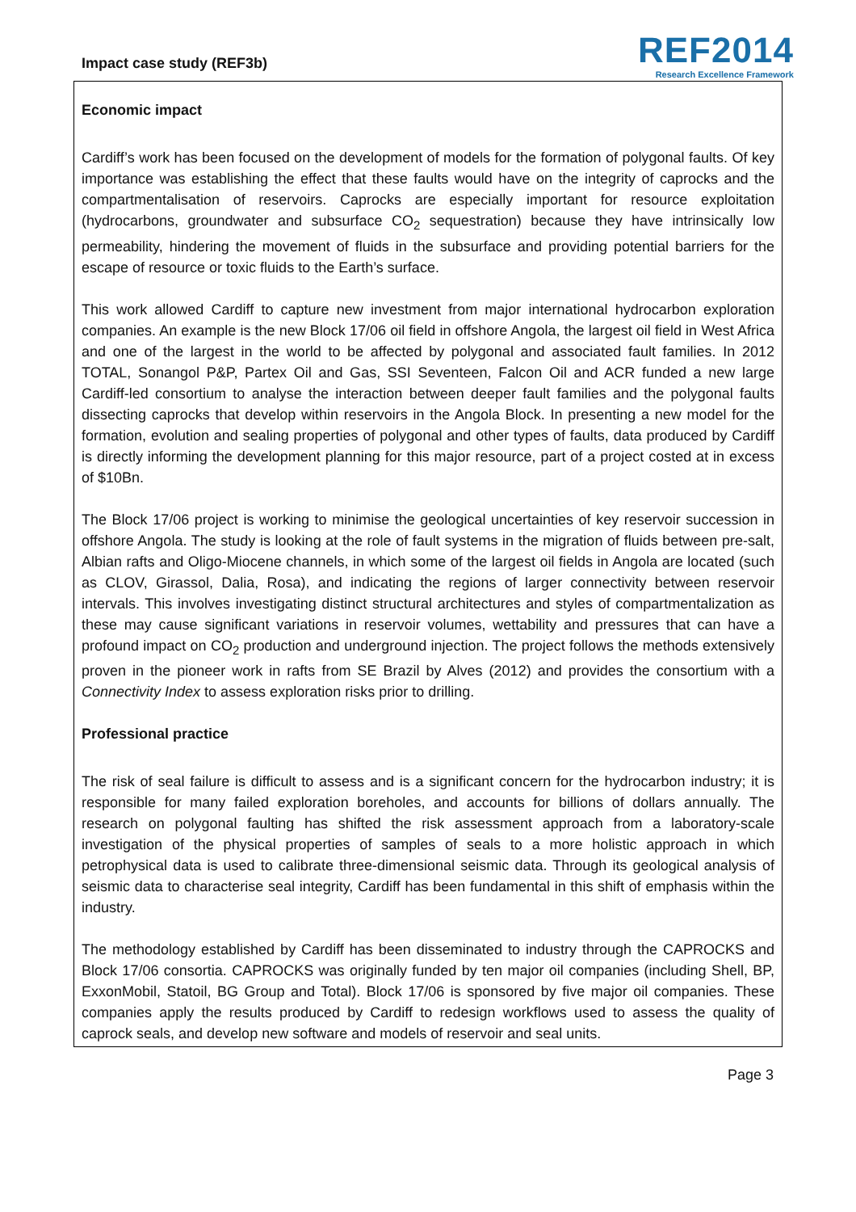Impact case study (REF3b)
REF2014
Research Excellence Framework
Economic impact
Cardiff’s work has been focused on the development of models for the formation of polygonal faults. Of key importance was establishing the effect that these faults would have on the integrity of caprocks and the compartmentalisation of reservoirs. Caprocks are especially important for resource exploitation (hydrocarbons, groundwater and subsurface CO<sub>2</sub> sequestration) because they have intrinsically low permeability, hindering the movement of fluids in the subsurface and providing potential barriers for the escape of resource or toxic fluids to the Earth’s surface.
This work allowed Cardiff to capture new investment from major international hydrocarbon exploration companies. An example is the new Block 17/06 oil field in offshore Angola, the largest oil field in West Africa and one of the largest in the world to be affected by polygonal and associated fault families. In 2012 TOTAL, Sonangol P&P, Partex Oil and Gas, SSI Seventeen, Falcon Oil and ACR funded a new large Cardiff-led consortium to analyse the interaction between deeper fault families and the polygonal faults dissecting caprocks that develop within reservoirs in the Angola Block. In presenting a new model for the formation, evolution and sealing properties of polygonal and other types of faults, data produced by Cardiff is directly informing the development planning for this major resource, part of a project costed at in excess of $10Bn.
The Block 17/06 project is working to minimise the geological uncertainties of key reservoir succession in offshore Angola. The study is looking at the role of fault systems in the migration of fluids between pre-salt, Albian rafts and Oligo-Miocene channels, in which some of the largest oil fields in Angola are located (such as CLOV, Girassol, Dalia, Rosa), and indicating the regions of larger connectivity between reservoir intervals. This involves investigating distinct structural architectures and styles of compartmentalization as these may cause significant variations in reservoir volumes, wettability and pressures that can have a profound impact on CO<sub>2</sub> production and underground injection. The project follows the methods extensively proven in the pioneer work in rafts from SE Brazil by Alves (2012) and provides the consortium with a Connectivity Index to assess exploration risks prior to drilling.
Professional practice
The risk of seal failure is difficult to assess and is a significant concern for the hydrocarbon industry; it is responsible for many failed exploration boreholes, and accounts for billions of dollars annually. The research on polygonal faulting has shifted the risk assessment approach from a laboratory-scale investigation of the physical properties of samples of seals to a more holistic approach in which petrophysical data is used to calibrate three-dimensional seismic data. Through its geological analysis of seismic data to characterise seal integrity, Cardiff has been fundamental in this shift of emphasis within the industry.
The methodology established by Cardiff has been disseminated to industry through the CAPROCKS and Block 17/06 consortia. CAPROCKS was originally funded by ten major oil companies (including Shell, BP, ExxonMobil, Statoil, BG Group and Total). Block 17/06 is sponsored by five major oil companies. These companies apply the results produced by Cardiff to redesign workflows used to assess the quality of caprock seals, and develop new software and models of reservoir and seal units.
Page 3